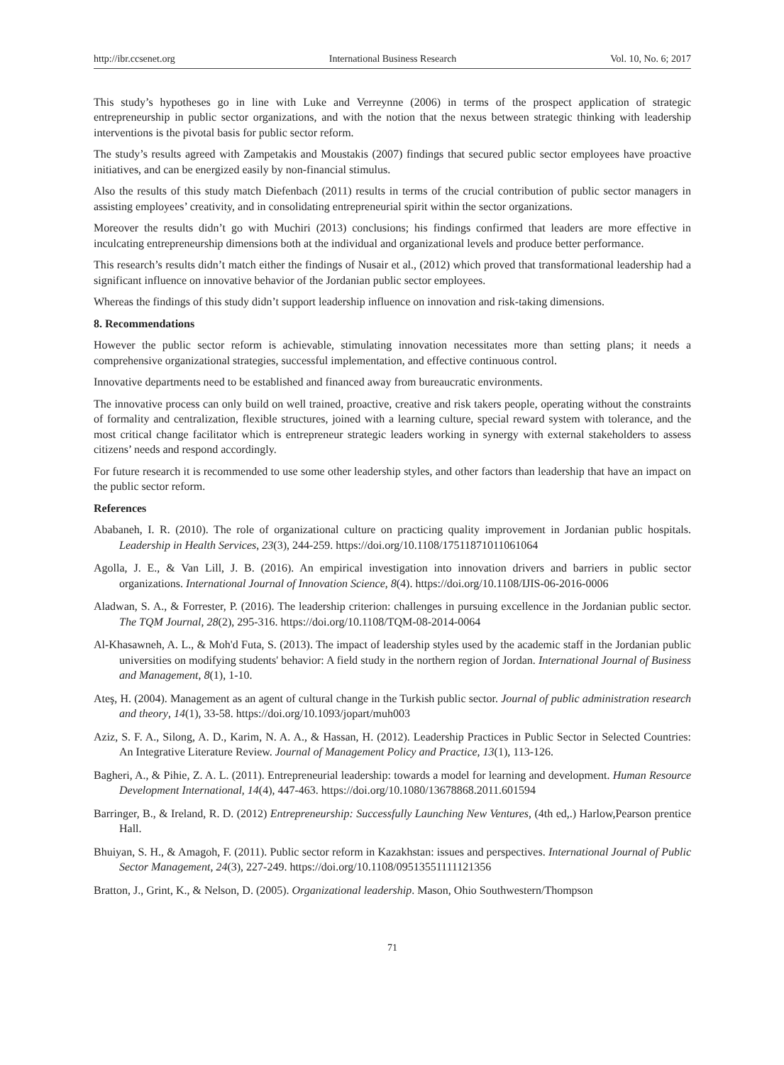http://ibr.ccsenet.org International Business Research Vol. 10, No. 6; 2017
This study’s hypotheses go in line with Luke and Verreynne (2006) in terms of the prospect application of strategic entrepreneurship in public sector organizations, and with the notion that the nexus between strategic thinking with leadership interventions is the pivotal basis for public sector reform.
The study’s results agreed with Zampetakis and Moustakis (2007) findings that secured public sector employees have proactive initiatives, and can be energized easily by non-financial stimulus.
Also the results of this study match Diefenbach (2011) results in terms of the crucial contribution of public sector managers in assisting employees’ creativity, and in consolidating entrepreneurial spirit within the sector organizations.
Moreover the results didn’t go with Muchiri (2013) conclusions; his findings confirmed that leaders are more effective in inculcating entrepreneurship dimensions both at the individual and organizational levels and produce better performance.
This research’s results didn’t match either the findings of Nusair et al., (2012) which proved that transformational leadership had a significant influence on innovative behavior of the Jordanian public sector employees.
Whereas the findings of this study didn’t support leadership influence on innovation and risk-taking dimensions.
8. Recommendations
However the public sector reform is achievable, stimulating innovation necessitates more than setting plans; it needs a comprehensive organizational strategies, successful implementation, and effective continuous control.
Innovative departments need to be established and financed away from bureaucratic environments.
The innovative process can only build on well trained, proactive, creative and risk takers people, operating without the constraints of formality and centralization, flexible structures, joined with a learning culture, special reward system with tolerance, and the most critical change facilitator which is entrepreneur strategic leaders working in synergy with external stakeholders to assess citizens’ needs and respond accordingly.
For future research it is recommended to use some other leadership styles, and other factors than leadership that have an impact on the public sector reform.
References
Ababaneh, I. R. (2010). The role of organizational culture on practicing quality improvement in Jordanian public hospitals. Leadership in Health Services, 23(3), 244-259. https://doi.org/10.1108/17511871011061064
Agolla, J. E., & Van Lill, J. B. (2016). An empirical investigation into innovation drivers and barriers in public sector organizations. International Journal of Innovation Science, 8(4). https://doi.org/10.1108/IJIS-06-2016-0006
Aladwan, S. A., & Forrester, P. (2016). The leadership criterion: challenges in pursuing excellence in the Jordanian public sector. The TQM Journal, 28(2), 295-316. https://doi.org/10.1108/TQM-08-2014-0064
Al-Khasawneh, A. L., & Moh'd Futa, S. (2013). The impact of leadership styles used by the academic staff in the Jordanian public universities on modifying students' behavior: A field study in the northern region of Jordan. International Journal of Business and Management, 8(1), 1-10.
Ateş, H. (2004). Management as an agent of cultural change in the Turkish public sector. Journal of public administration research and theory, 14(1), 33-58. https://doi.org/10.1093/jopart/muh003
Aziz, S. F. A., Silong, A. D., Karim, N. A. A., & Hassan, H. (2012). Leadership Practices in Public Sector in Selected Countries: An Integrative Literature Review. Journal of Management Policy and Practice, 13(1), 113-126.
Bagheri, A., & Pihie, Z. A. L. (2011). Entrepreneurial leadership: towards a model for learning and development. Human Resource Development International, 14(4), 447-463. https://doi.org/10.1080/13678868.2011.601594
Barringer, B., & Ireland, R. D. (2012) Entrepreneurship: Successfully Launching New Ventures, (4th ed,.) Harlow,Pearson prentice Hall.
Bhuiyan, S. H., & Amagoh, F. (2011). Public sector reform in Kazakhstan: issues and perspectives. International Journal of Public Sector Management, 24(3), 227-249. https://doi.org/10.1108/09513551111121356
Bratton, J., Grint, K., & Nelson, D. (2005). Organizational leadership. Mason, Ohio Southwestern/Thompson
71